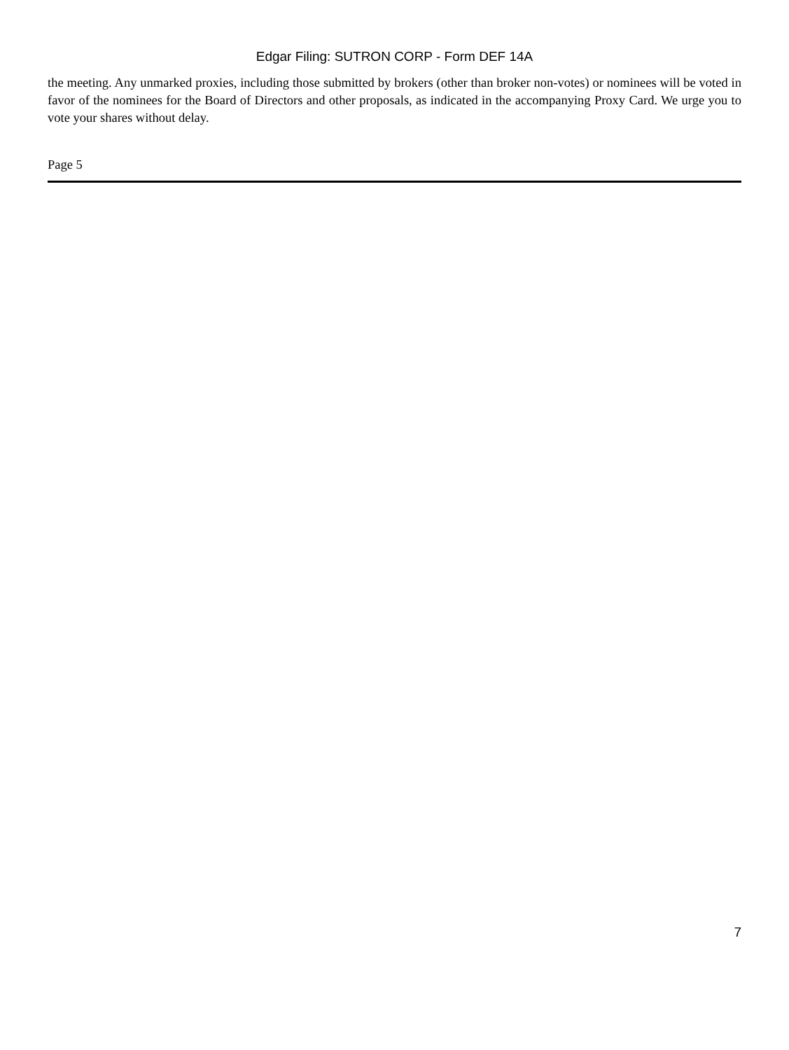Edgar Filing: SUTRON CORP - Form DEF 14A
the meeting. Any unmarked proxies, including those submitted by brokers (other than broker non-votes) or nominees will be voted in favor of the nominees for the Board of Directors and other proposals, as indicated in the accompanying Proxy Card. We urge you to vote your shares without delay.
Page 5
7